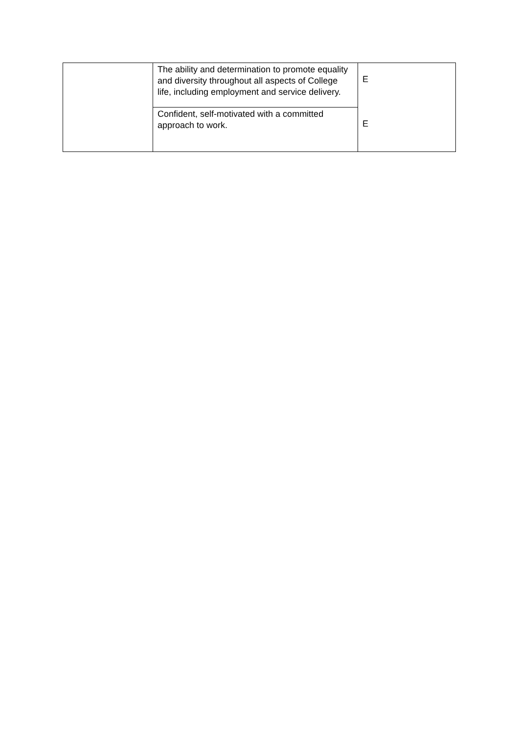| | The ability and determination to promote equality and diversity throughout all aspects of College life, including employment and service delivery. | E |
| | Confident, self-motivated with a committed approach to work. | E |